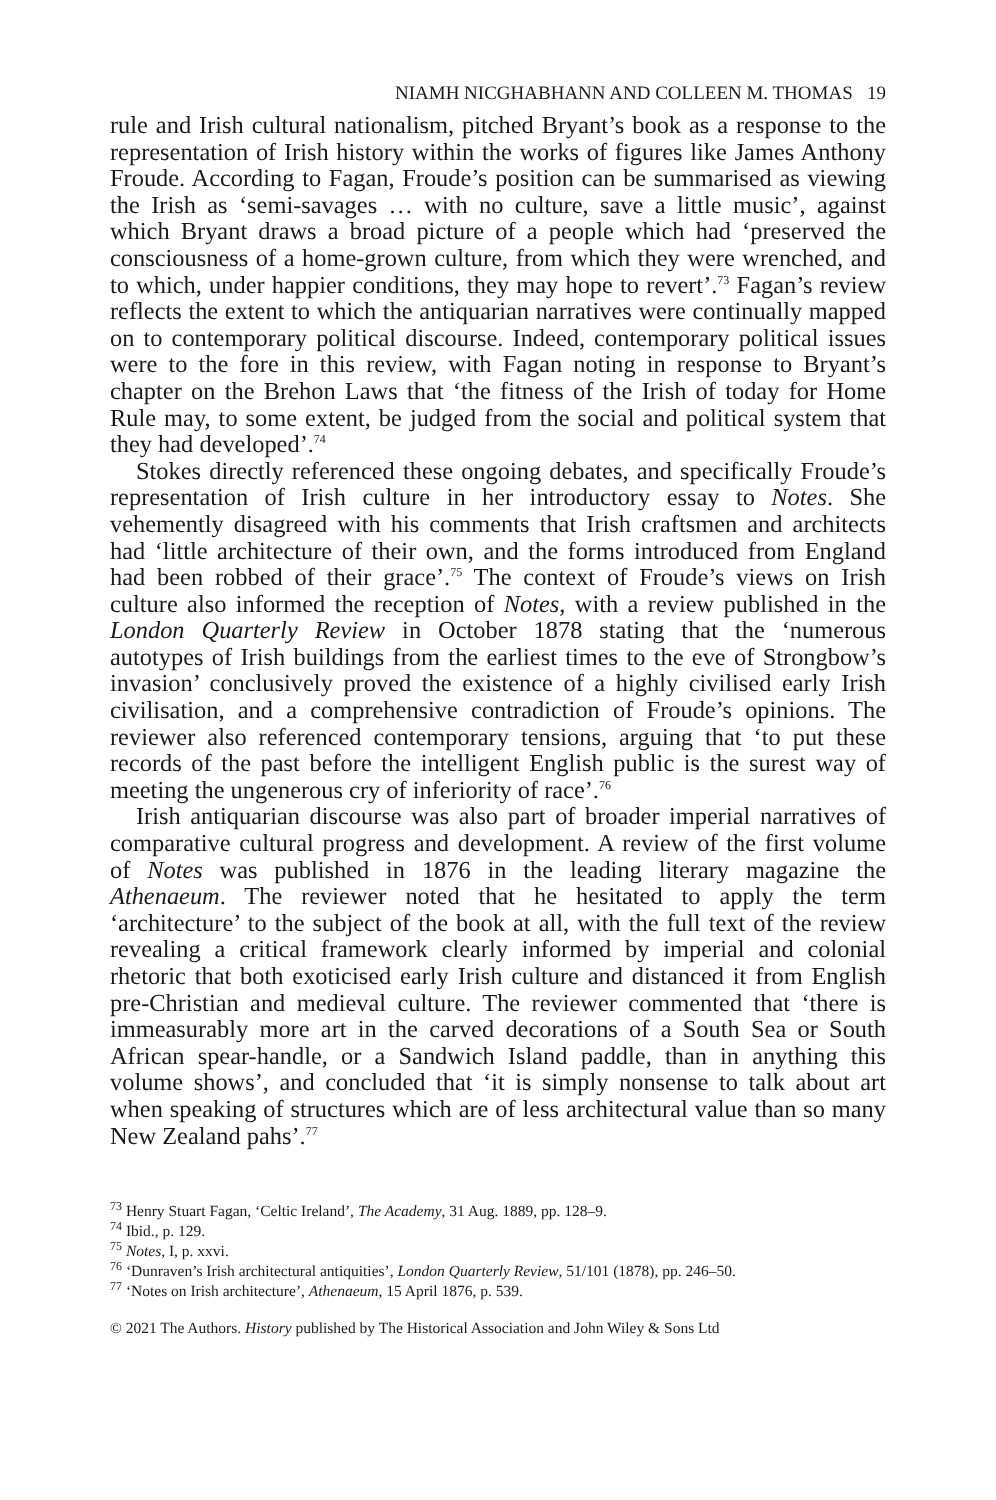NIAMH NICGHABHANN AND COLLEEN M. THOMAS 19
rule and Irish cultural nationalism, pitched Bryant’s book as a response to the representation of Irish history within the works of figures like James Anthony Froude. According to Fagan, Froude’s position can be summarised as viewing the Irish as ‘semi-savages … with no culture, save a little music’, against which Bryant draws a broad picture of a people which had ‘preserved the consciousness of a home-grown culture, from which they were wrenched, and to which, under happier conditions, they may hope to revert’.<sup>73</sup> Fagan’s review reflects the extent to which the antiquarian narratives were continually mapped on to contemporary political discourse. Indeed, contemporary political issues were to the fore in this review, with Fagan noting in response to Bryant’s chapter on the Brehon Laws that ‘the fitness of the Irish of today for Home Rule may, to some extent, be judged from the social and political system that they had developed’.<sup>74</sup>
Stokes directly referenced these ongoing debates, and specifically Froude’s representation of Irish culture in her introductory essay to Notes. She vehemently disagreed with his comments that Irish craftsmen and architects had ‘little architecture of their own, and the forms introduced from England had been robbed of their grace’.<sup>75</sup> The context of Froude’s views on Irish culture also informed the reception of Notes, with a review published in the London Quarterly Review in October 1878 stating that the ‘numerous autotypes of Irish buildings from the earliest times to the eve of Strongbow’s invasion’ conclusively proved the existence of a highly civilised early Irish civilisation, and a comprehensive contradiction of Froude’s opinions. The reviewer also referenced contemporary tensions, arguing that ‘to put these records of the past before the intelligent English public is the surest way of meeting the ungenerous cry of inferiority of race’.<sup>76</sup>
Irish antiquarian discourse was also part of broader imperial narratives of comparative cultural progress and development. A review of the first volume of Notes was published in 1876 in the leading literary magazine the Athenaeum. The reviewer noted that he hesitated to apply the term ‘architecture’ to the subject of the book at all, with the full text of the review revealing a critical framework clearly informed by imperial and colonial rhetoric that both exoticised early Irish culture and distanced it from English pre-Christian and medieval culture. The reviewer commented that ‘there is immeasurably more art in the carved decorations of a South Sea or South African spear-handle, or a Sandwich Island paddle, than in anything this volume shows’, and concluded that ‘it is simply nonsense to talk about art when speaking of structures which are of less architectural value than so many New Zealand pahs’.<sup>77</sup>
<sup>73</sup> Henry Stuart Fagan, ‘Celtic Ireland’, The Academy, 31 Aug. 1889, pp. 128–9.
<sup>74</sup> Ibid., p. 129.
<sup>75</sup> Notes, I, p. xxvi.
<sup>76</sup> ‘Dunraven’s Irish architectural antiquities’, London Quarterly Review, 51/101 (1878), pp. 246–50.
<sup>77</sup> ‘Notes on Irish architecture’, Athenaeum, 15 April 1876, p. 539.
© 2021 The Authors. History published by The Historical Association and John Wiley & Sons Ltd